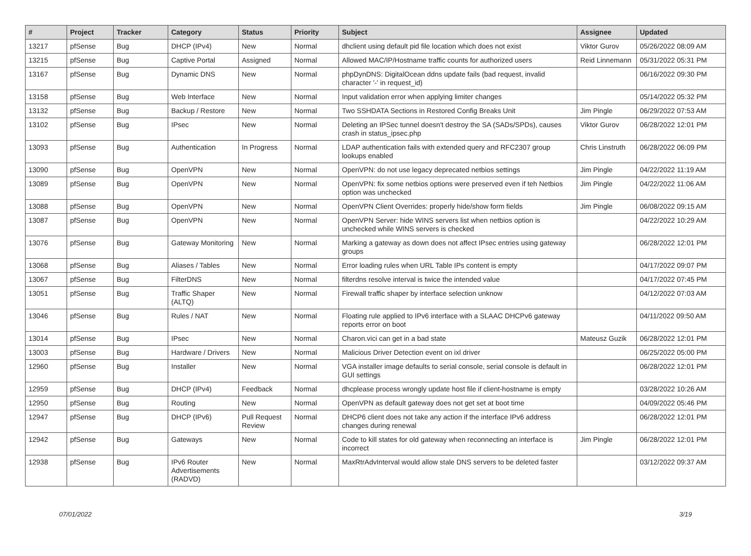| # | Project | Tracker | Category | Status | Priority | Subject | Assignee | Updated |
| --- | --- | --- | --- | --- | --- | --- | --- | --- |
| 13217 | pfSense | Bug | DHCP (IPv4) | New | Normal | dhclient using default pid file location which does not exist | Viktor Gurov | 05/26/2022 08:09 AM |
| 13215 | pfSense | Bug | Captive Portal | Assigned | Normal | Allowed MAC/IP/Hostname traffic counts for authorized users | Reid Linnemann | 05/31/2022 05:31 PM |
| 13167 | pfSense | Bug | Dynamic DNS | New | Normal | phpDynDNS: DigitalOcean ddns update fails (bad request, invalid character '-' in request_id) | | 06/16/2022 09:30 PM |
| 13158 | pfSense | Bug | Web Interface | New | Normal | Input validation error when applying limiter changes | | 05/14/2022 05:32 PM |
| 13132 | pfSense | Bug | Backup / Restore | New | Normal | Two SSHDATA Sections in Restored Config Breaks Unit | Jim Pingle | 06/29/2022 07:53 AM |
| 13102 | pfSense | Bug | IPsec | New | Normal | Deleting an IPSec tunnel doesn't destroy the SA (SADs/SPDs), causes crash in status_ipsec.php | Viktor Gurov | 06/28/2022 12:01 PM |
| 13093 | pfSense | Bug | Authentication | In Progress | Normal | LDAP authentication fails with extended query and RFC2307 group lookups enabled | Chris Linstruth | 06/28/2022 06:09 PM |
| 13090 | pfSense | Bug | OpenVPN | New | Normal | OpenVPN: do not use legacy deprecated netbios settings | Jim Pingle | 04/22/2022 11:19 AM |
| 13089 | pfSense | Bug | OpenVPN | New | Normal | OpenVPN: fix some netbios options were preserved even if teh Netbios option was unchecked | Jim Pingle | 04/22/2022 11:06 AM |
| 13088 | pfSense | Bug | OpenVPN | New | Normal | OpenVPN Client Overrides: properly hide/show form fields | Jim Pingle | 06/08/2022 09:15 AM |
| 13087 | pfSense | Bug | OpenVPN | New | Normal | OpenVPN Server: hide WINS servers list when netbios option is unchecked while WINS servers is checked | | 04/22/2022 10:29 AM |
| 13076 | pfSense | Bug | Gateway Monitoring | New | Normal | Marking a gateway as down does not affect IPsec entries using gateway groups | | 06/28/2022 12:01 PM |
| 13068 | pfSense | Bug | Aliases / Tables | New | Normal | Error loading rules when URL Table IPs content is empty | | 04/17/2022 09:07 PM |
| 13067 | pfSense | Bug | FilterDNS | New | Normal | filterdns resolve interval is twice the intended value | | 04/17/2022 07:45 PM |
| 13051 | pfSense | Bug | Traffic Shaper (ALTQ) | New | Normal | Firewall traffic shaper by interface selection unknow | | 04/12/2022 07:03 AM |
| 13046 | pfSense | Bug | Rules / NAT | New | Normal | Floating rule applied to IPv6 interface with a SLAAC DHCPv6 gateway reports error on boot | | 04/11/2022 09:50 AM |
| 13014 | pfSense | Bug | IPsec | New | Normal | Charon.vici can get in a bad state | Mateusz Guzik | 06/28/2022 12:01 PM |
| 13003 | pfSense | Bug | Hardware / Drivers | New | Normal | Malicious Driver Detection event on ixl driver | | 06/25/2022 05:00 PM |
| 12960 | pfSense | Bug | Installer | New | Normal | VGA installer image defaults to serial console, serial console is default in GUI settings | | 06/28/2022 12:01 PM |
| 12959 | pfSense | Bug | DHCP (IPv4) | Feedback | Normal | dhcplease process wrongly update host file if client-hostname is empty | | 03/28/2022 10:26 AM |
| 12950 | pfSense | Bug | Routing | New | Normal | OpenVPN as default gateway does not get set at boot time | | 04/09/2022 05:46 PM |
| 12947 | pfSense | Bug | DHCP (IPv6) | Pull Request Review | Normal | DHCP6 client does not take any action if the interface IPv6 address changes during renewal | | 06/28/2022 12:01 PM |
| 12942 | pfSense | Bug | Gateways | New | Normal | Code to kill states for old gateway when reconnecting an interface is incorrect | Jim Pingle | 06/28/2022 12:01 PM |
| 12938 | pfSense | Bug | IPv6 Router Advertisements (RADVD) | New | Normal | MaxRtrAdvInterval would allow stale DNS servers to be deleted faster | | 03/12/2022 09:37 AM |
07/01/2022 3/19